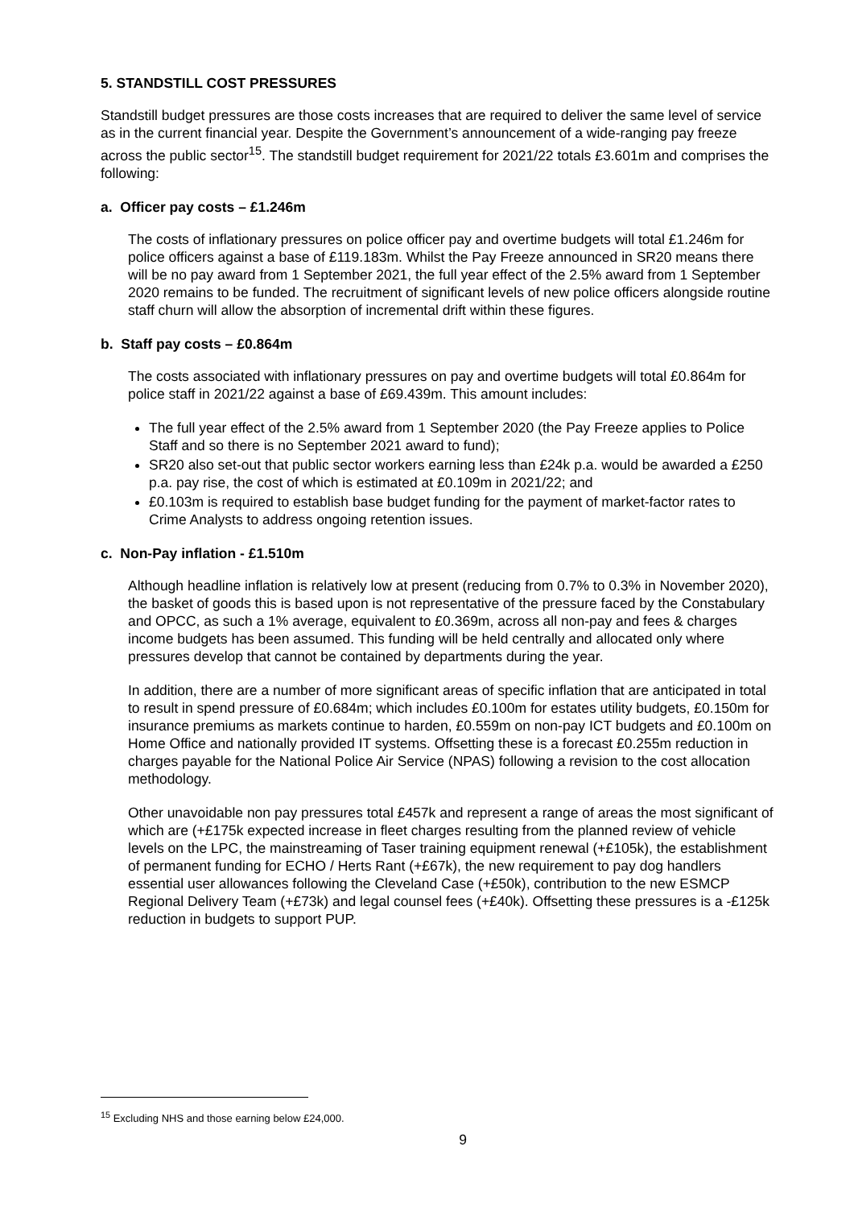5. STANDSTILL COST PRESSURES
Standstill budget pressures are those costs increases that are required to deliver the same level of service as in the current financial year. Despite the Government’s announcement of a wide-ranging pay freeze across the public sector<sup>15</sup>. The standstill budget requirement for 2021/22 totals £3.601m and comprises the following:
a. Officer pay costs – £1.246m
The costs of inflationary pressures on police officer pay and overtime budgets will total £1.246m for police officers against a base of £119.183m. Whilst the Pay Freeze announced in SR20 means there will be no pay award from 1 September 2021, the full year effect of the 2.5% award from 1 September 2020 remains to be funded. The recruitment of significant levels of new police officers alongside routine staff churn will allow the absorption of incremental drift within these figures.
b. Staff pay costs – £0.864m
The costs associated with inflationary pressures on pay and overtime budgets will total £0.864m for police staff in 2021/22 against a base of £69.439m. This amount includes:
The full year effect of the 2.5% award from 1 September 2020 (the Pay Freeze applies to Police Staff and so there is no September 2021 award to fund);
SR20 also set-out that public sector workers earning less than £24k p.a. would be awarded a £250 p.a. pay rise, the cost of which is estimated at £0.109m in 2021/22; and
£0.103m is required to establish base budget funding for the payment of market-factor rates to Crime Analysts to address ongoing retention issues.
c. Non-Pay inflation - £1.510m
Although headline inflation is relatively low at present (reducing from 0.7% to 0.3% in November 2020), the basket of goods this is based upon is not representative of the pressure faced by the Constabulary and OPCC, as such a 1% average, equivalent to £0.369m, across all non-pay and fees & charges income budgets has been assumed. This funding will be held centrally and allocated only where pressures develop that cannot be contained by departments during the year.
In addition, there are a number of more significant areas of specific inflation that are anticipated in total to result in spend pressure of £0.684m; which includes £0.100m for estates utility budgets, £0.150m for insurance premiums as markets continue to harden, £0.559m on non-pay ICT budgets and £0.100m on Home Office and nationally provided IT systems. Offsetting these is a forecast £0.255m reduction in charges payable for the National Police Air Service (NPAS) following a revision to the cost allocation methodology.
Other unavoidable non pay pressures total £457k and represent a range of areas the most significant of which are (+£175k expected increase in fleet charges resulting from the planned review of vehicle levels on the LPC, the mainstreaming of Taser training equipment renewal (+£105k), the establishment of permanent funding for ECHO / Herts Rant (+£67k), the new requirement to pay dog handlers essential user allowances following the Cleveland Case (+£50k), contribution to the new ESMCP Regional Delivery Team (+£73k) and legal counsel fees (+£40k). Offsetting these pressures is a -£125k reduction in budgets to support PUP.
<sup>15</sup> Excluding NHS and those earning below £24,000.
9